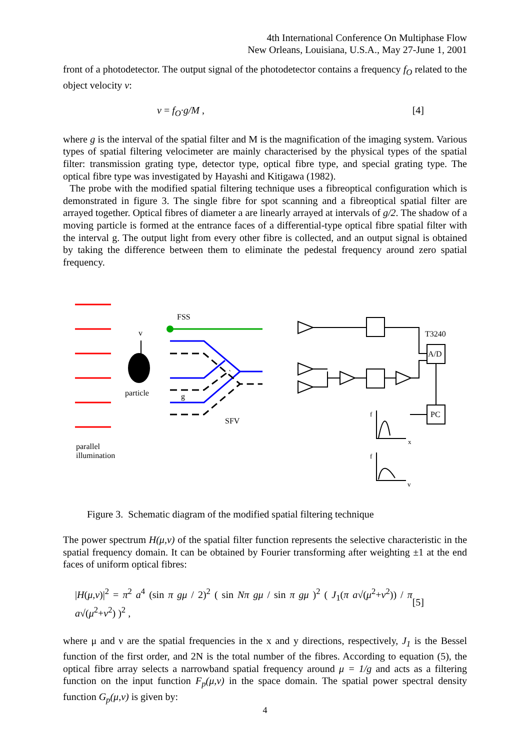4th International Conference On Multiphase Flow
New Orleans, Louisiana, U.S.A., May 27-June 1, 2001
front of a photodetector. The output signal of the photodetector contains a frequency f<sub>O</sub> related to the object velocity v:
v = f<sub>O</sub>·g/M , [4]
where g is the interval of the spatial filter and M is the magnification of the imaging system. Various types of spatial filtering velocimeter are mainly characterised by the physical types of the spatial filter: transmission grating type, detector type, optical fibre type, and special grating type. The optical fibre type was investigated by Hayashi and Kitigawa (1982).
The probe with the modified spatial filtering technique uses a fibreoptical configuration which is demonstrated in figure 3. The single fibre for spot scanning and a fibreoptical spatial filter are arrayed together. Optical fibres of diameter a are linearly arrayed at intervals of g/2. The shadow of a moving particle is formed at the entrance faces of a differential-type optical fibre spatial filter with the interval g. The output light from every other fibre is collected, and an output signal is obtained by taking the difference between them to eliminate the pedestal frequency around zero spatial frequency.
v
particle
parallel
illumination
FSS
SFV
g
T3240
A/D
PC
f
x
f
v
Figure 3. Schematic diagram of the modified spatial filtering technique
The power spectrum H(μ,ν) of the spatial filter function represents the selective characteristic in the spatial frequency domain. It can be obtained by Fourier transforming after weighting ±1 at the end faces of uniform optical fibres:
|H(μ,ν)|<sup>2</sup> = π<sup>2</sup> a<sup>4</sup> (sin π gμ / 2)<sup>2</sup> ( sin Nπ gμ / sin π gμ )<sup>2</sup> ( J<sub>1</sub>(π a√(μ<sup>2</sup>+ν<sup>2</sup>)) / π a√(μ<sup>2</sup>+ν<sup>2</sup>) )<sup>2</sup> , [5]
where μ and ν are the spatial frequencies in the x and y directions, respectively, J<sub>1</sub> is the Bessel function of the first order, and 2N is the total number of the fibres. According to equation (5), the optical fibre array selects a narrowband spatial frequency around μ = 1/g and acts as a filtering function on the input function F<sub>p</sub>(μ,ν) in the space domain. The spatial power spectral density function G<sub>p</sub>(μ,ν) is given by:
4